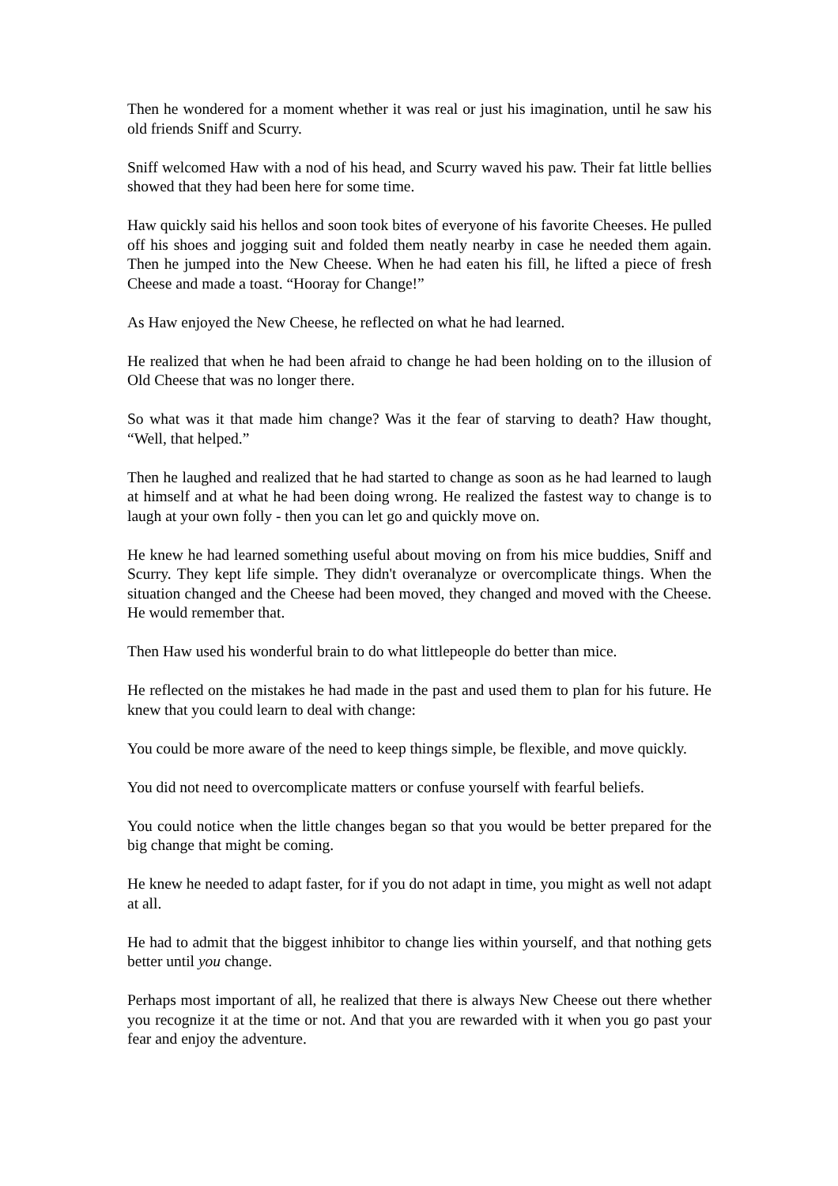Then he wondered for a moment whether it was real or just his imagination, until he saw his old friends Sniff and Scurry.
Sniff welcomed Haw with a nod of his head, and Scurry waved his paw. Their fat little bellies showed that they had been here for some time.
Haw quickly said his hellos and soon took bites of everyone of his favorite Cheeses. He pulled off his shoes and jogging suit and folded them neatly nearby in case he needed them again. Then he jumped into the New Cheese. When he had eaten his fill, he lifted a piece of fresh Cheese and made a toast. “Hooray for Change!”
As Haw enjoyed the New Cheese, he reflected on what he had learned.
He realized that when he had been afraid to change he had been holding on to the illusion of Old Cheese that was no longer there.
So what was it that made him change? Was it the fear of starving to death? Haw thought, “Well, that helped.”
Then he laughed and realized that he had started to change as soon as he had learned to laugh at himself and at what he had been doing wrong. He realized the fastest way to change is to laugh at your own folly - then you can let go and quickly move on.
He knew he had learned something useful about moving on from his mice buddies, Sniff and Scurry. They kept life simple. They didn't overanalyze or overcomplicate things. When the situation changed and the Cheese had been moved, they changed and moved with the Cheese. He would remember that.
Then Haw used his wonderful brain to do what littlepeople do better than mice.
He reflected on the mistakes he had made in the past and used them to plan for his future. He knew that you could learn to deal with change:
You could be more aware of the need to keep things simple, be flexible, and move quickly.
You did not need to overcomplicate matters or confuse yourself with fearful beliefs.
You could notice when the little changes began so that you would be better prepared for the big change that might be coming.
He knew he needed to adapt faster, for if you do not adapt in time, you might as well not adapt at all.
He had to admit that the biggest inhibitor to change lies within yourself, and that nothing gets better until you change.
Perhaps most important of all, he realized that there is always New Cheese out there whether you recognize it at the time or not. And that you are rewarded with it when you go past your fear and enjoy the adventure.